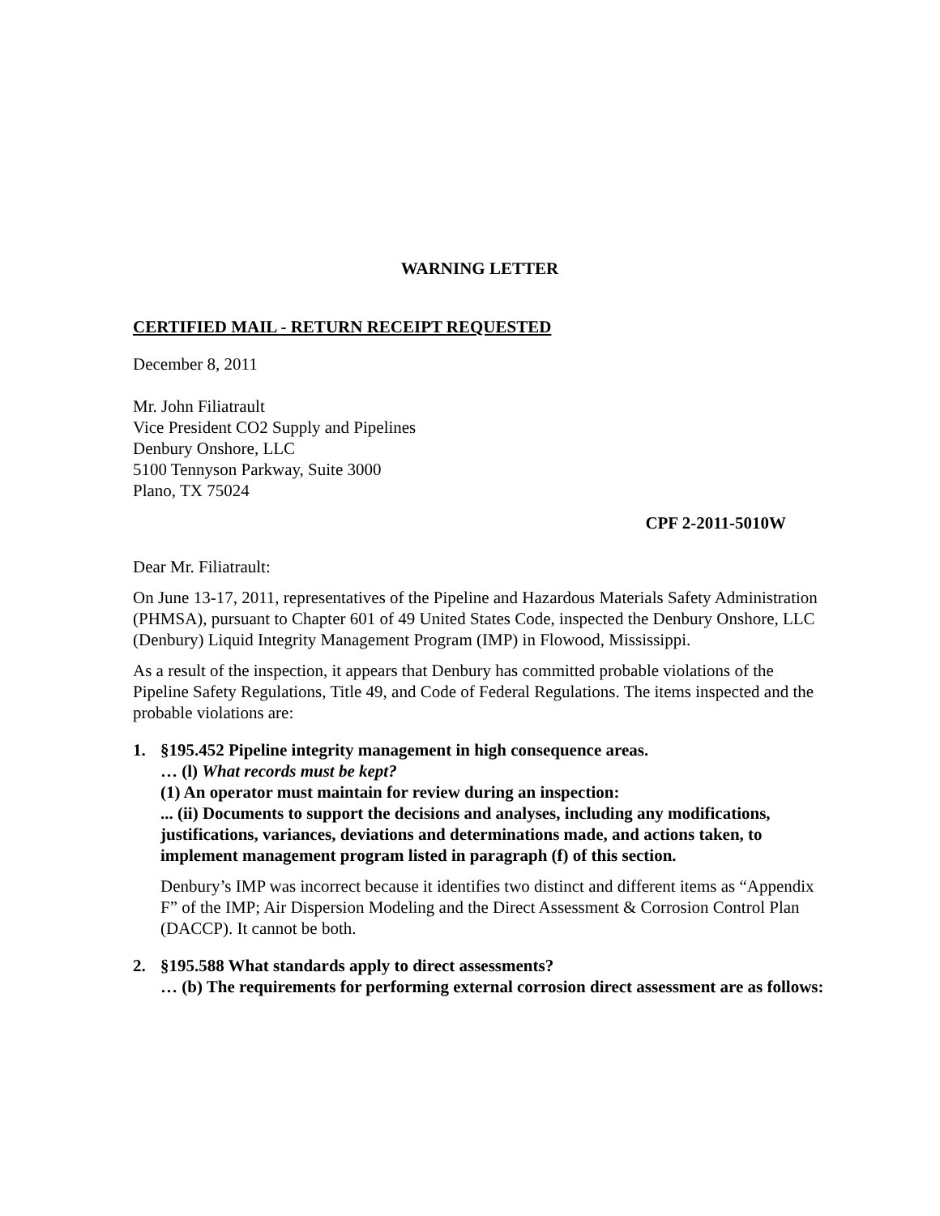WARNING LETTER
CERTIFIED MAIL - RETURN RECEIPT REQUESTED
December 8, 2011
Mr. John Filiatrault
Vice President CO2 Supply and Pipelines
Denbury Onshore, LLC
5100 Tennyson Parkway, Suite 3000
Plano, TX 75024
CPF 2-2011-5010W
Dear Mr. Filiatrault:
On June 13-17, 2011, representatives of the Pipeline and Hazardous Materials Safety Administration (PHMSA), pursuant to Chapter 601 of 49 United States Code, inspected the Denbury Onshore, LLC (Denbury) Liquid Integrity Management Program (IMP) in Flowood, Mississippi.
As a result of the inspection, it appears that Denbury has committed probable violations of the Pipeline Safety Regulations, Title 49, and Code of Federal Regulations. The items inspected and the probable violations are:
1. §195.452 Pipeline integrity management in high consequence areas.
… (l) What records must be kept?
(1) An operator must maintain for review during an inspection:
... (ii) Documents to support the decisions and analyses, including any modifications, justifications, variances, deviations and determinations made, and actions taken, to implement management program listed in paragraph (f) of this section.
Denbury’s IMP was incorrect because it identifies two distinct and different items as “Appendix F” of the IMP; Air Dispersion Modeling and the Direct Assessment & Corrosion Control Plan (DACCP). It cannot be both.
2. §195.588 What standards apply to direct assessments?
… (b) The requirements for performing external corrosion direct assessment are as follows: